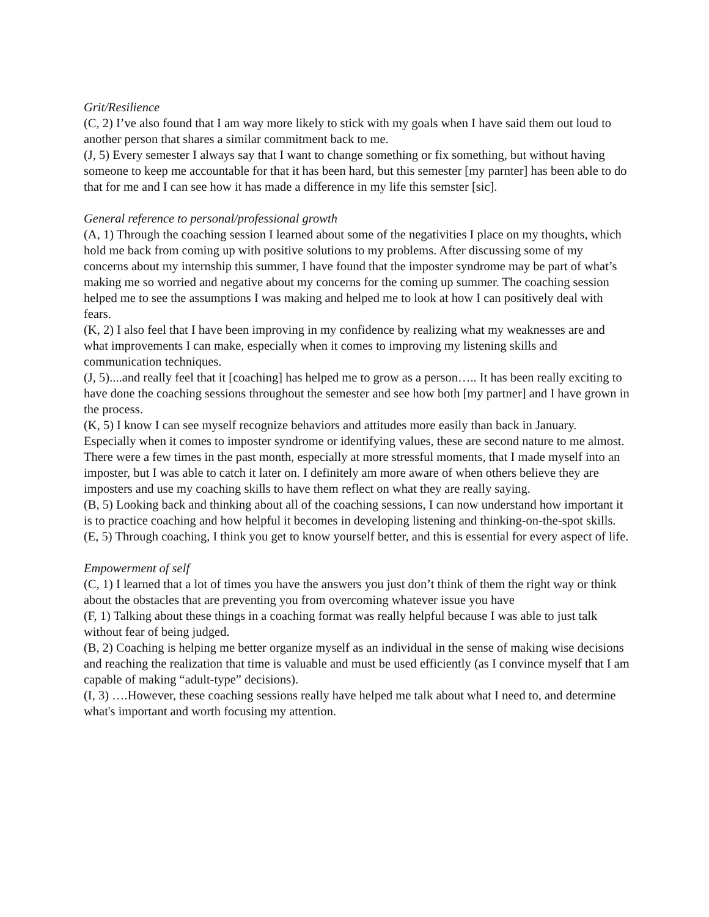Grit/Resilience
(C, 2) I’ve also found that I am way more likely to stick with my goals when I have said them out loud to another person that shares a similar commitment back to me.
(J, 5) Every semester I always say that I want to change something or fix something, but without having someone to keep me accountable for that it has been hard, but this semester [my parnter] has been able to do that for me and I can see how it has made a difference in my life this semster [sic].
General reference to personal/professional growth
(A, 1) Through the coaching session I learned about some of the negativities I place on my thoughts, which hold me back from coming up with positive solutions to my problems. After discussing some of my concerns about my internship this summer, I have found that the imposter syndrome may be part of what’s making me so worried and negative about my concerns for the coming up summer. The coaching session helped me to see the assumptions I was making and helped me to look at how I can positively deal with fears.
(K, 2) I also feel that I have been improving in my confidence by realizing what my weaknesses are and what improvements I can make, especially when it comes to improving my listening skills and communication techniques.
(J, 5)....and really feel that it [coaching] has helped me to grow as a person….. It has been really exciting to have done the coaching sessions throughout the semester and see how both [my partner] and I have grown in the process.
(K, 5) I know I can see myself recognize behaviors and attitudes more easily than back in January. Especially when it comes to imposter syndrome or identifying values, these are second nature to me almost. There were a few times in the past month, especially at more stressful moments, that I made myself into an imposter, but I was able to catch it later on. I definitely am more aware of when others believe they are imposters and use my coaching skills to have them reflect on what they are really saying.
(B, 5) Looking back and thinking about all of the coaching sessions, I can now understand how important it is to practice coaching and how helpful it becomes in developing listening and thinking-on-the-spot skills.
(E, 5) Through coaching, I think you get to know yourself better, and this is essential for every aspect of life.
Empowerment of self
(C, 1) I learned that a lot of times you have the answers you just don’t think of them the right way or think about the obstacles that are preventing you from overcoming whatever issue you have
(F, 1) Talking about these things in a coaching format was really helpful because I was able to just talk without fear of being judged.
(B, 2) Coaching is helping me better organize myself as an individual in the sense of making wise decisions and reaching the realization that time is valuable and must be used efficiently (as I convince myself that I am capable of making “adult-type” decisions).
(I, 3) ….However, these coaching sessions really have helped me talk about what I need to, and determine what's important and worth focusing my attention.